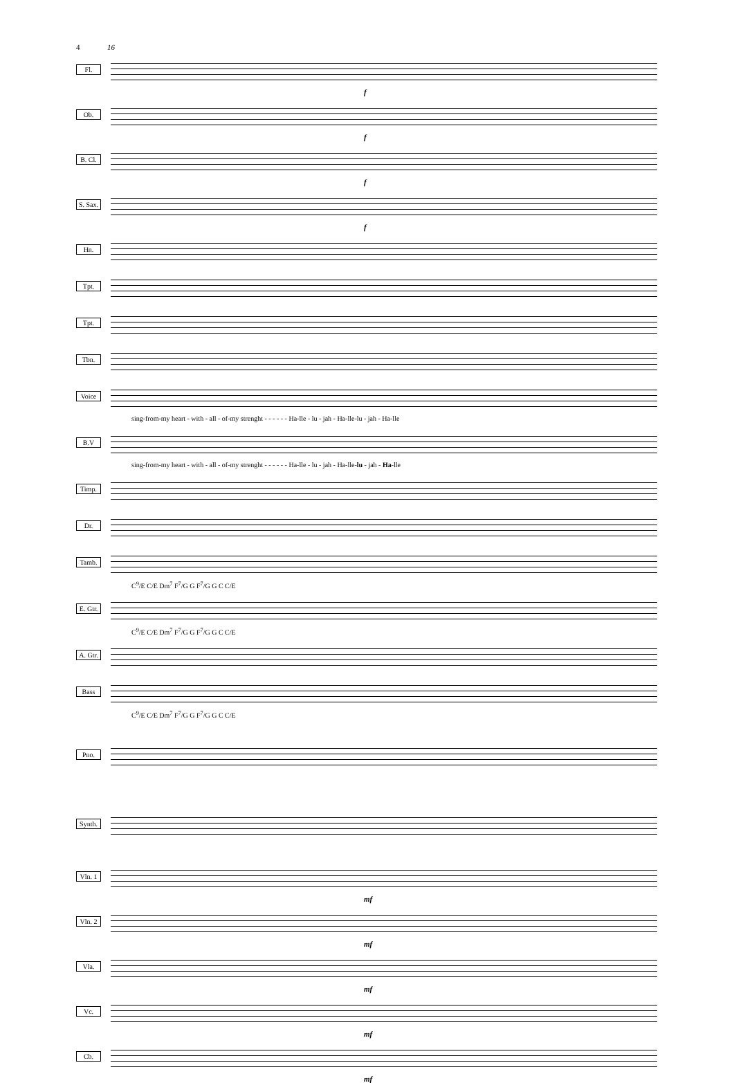4
16
Fl.
f
Ob.
f
B. Cl.
f
S. Sax.
f
Hn.
Tpt.
Tpt.
Tbn.
Voice
sing-from-my heart - with - all - of-my strenght - - - - - - Ha-lle - lu - jah - Ha-lle-lu - jah - Ha-lle
B.V
sing-from-my heart - with - all - of-my strenght - - - - - - Ha-lle - lu - jah - Ha-lle-lu - jah - Ha-lle
Timp.
Dr.
Tamb.
C<sup>9</sup>/E C/E Dm<sup>7</sup> F<sup>7</sup>/G G F<sup>7</sup>/G G C C/E
E. Gtr.
C<sup>9</sup>/E C/E Dm<sup>7</sup> F<sup>7</sup>/G G F<sup>7</sup>/G G C C/E
A. Gtr.
Bass
C<sup>9</sup>/E C/E Dm<sup>7</sup> F<sup>7</sup>/G G F<sup>7</sup>/G G C C/E
Pno.
Synth.
Vln. 1
mf
Vln. 2
mf
Vla.
mf
Vc.
mf
Cb.
mf